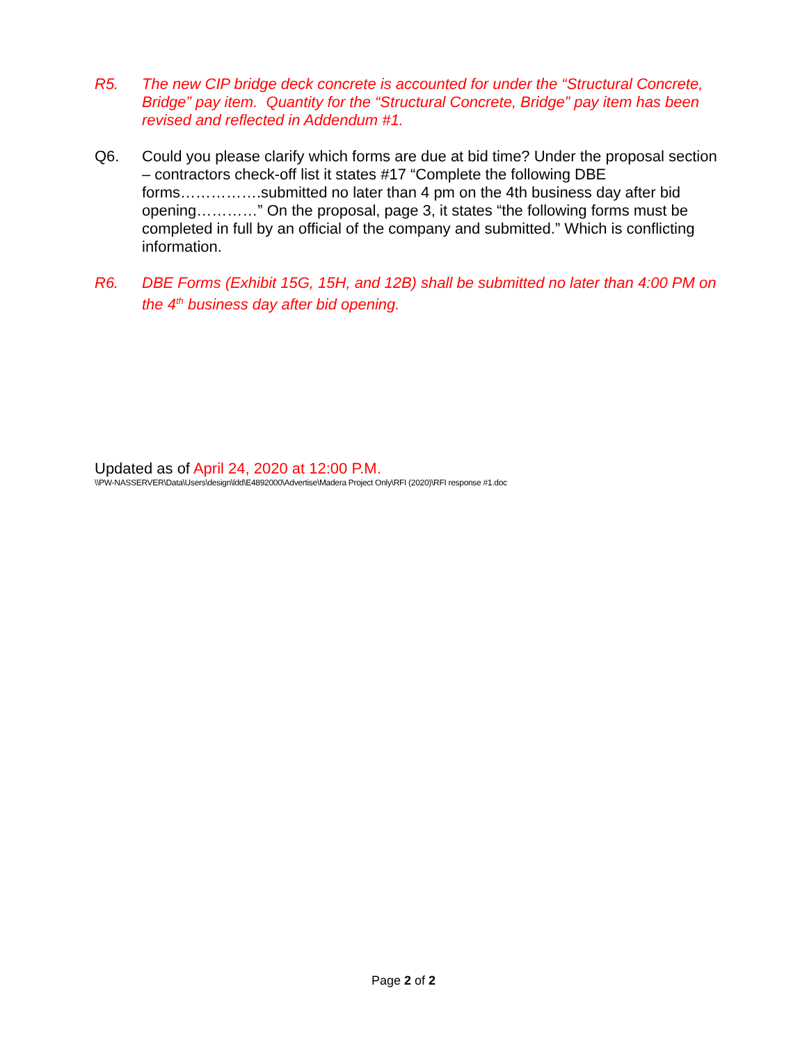R5. The new CIP bridge deck concrete is accounted for under the “Structural Concrete, Bridge” pay item. Quantity for the “Structural Concrete, Bridge” pay item has been revised and reflected in Addendum #1.
Q6. Could you please clarify which forms are due at bid time? Under the proposal section – contractors check-off list it states #17 “Complete the following DBE forms…………….submitted no later than 4 pm on the 4th business day after bid opening…………” On the proposal, page 3, it states “the following forms must be completed in full by an official of the company and submitted.” Which is conflicting information.
R6. DBE Forms (Exhibit 15G, 15H, and 12B) shall be submitted no later than 4:00 PM on the 4<sup>th</sup> business day after bid opening.
Updated as of April 24, 2020 at 12:00 P.M.
\\PW-NASSERVER\Data\Users\design\ldd\E4892000\Advertise\Madera Project Only\RFI (2020)\RFI response #1.doc
Page 2 of 2